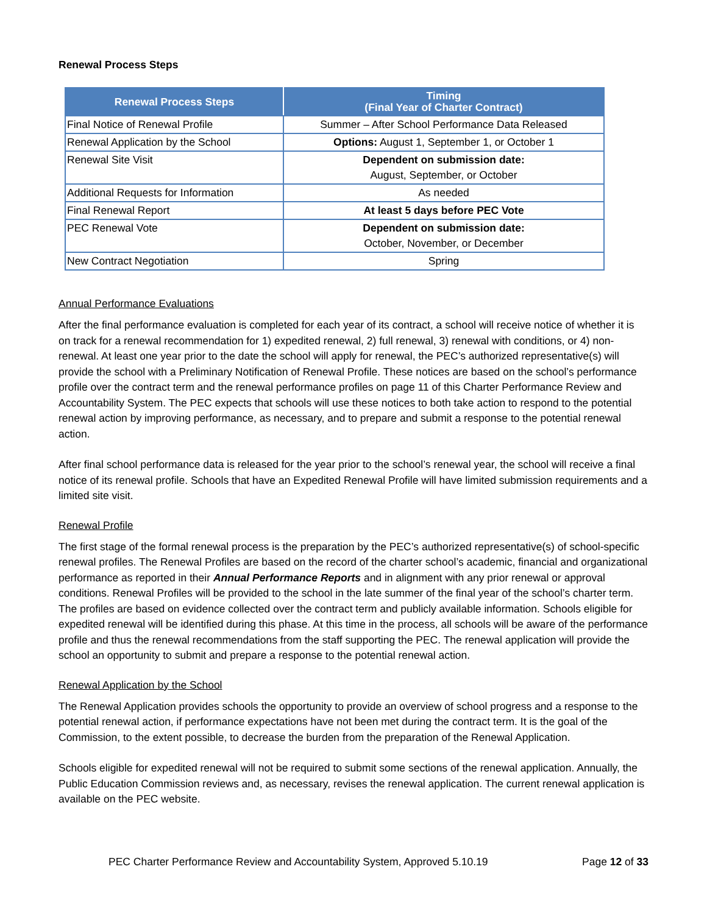Renewal Process Steps
| Renewal Process Steps | Timing (Final Year of Charter Contract) |
| --- | --- |
| Final Notice of Renewal Profile | Summer – After School Performance Data Released |
| Renewal Application by the School | Options: August 1, September 1, or October 1 |
| Renewal Site Visit | Dependent on submission date: August, September, or October |
| Additional Requests for Information | As needed |
| Final Renewal Report | At least 5 days before PEC Vote |
| PEC Renewal Vote | Dependent on submission date: October, November, or December |
| New Contract Negotiation | Spring |
Annual Performance Evaluations
After the final performance evaluation is completed for each year of its contract, a school will receive notice of whether it is on track for a renewal recommendation for 1) expedited renewal, 2) full renewal, 3) renewal with conditions, or 4) non-renewal. At least one year prior to the date the school will apply for renewal, the PEC’s authorized representative(s) will provide the school with a Preliminary Notification of Renewal Profile. These notices are based on the school’s performance profile over the contract term and the renewal performance profiles on page 11 of this Charter Performance Review and Accountability System. The PEC expects that schools will use these notices to both take action to respond to the potential renewal action by improving performance, as necessary, and to prepare and submit a response to the potential renewal action.
After final school performance data is released for the year prior to the school’s renewal year, the school will receive a final notice of its renewal profile. Schools that have an Expedited Renewal Profile will have limited submission requirements and a limited site visit.
Renewal Profile
The first stage of the formal renewal process is the preparation by the PEC’s authorized representative(s) of school-specific renewal profiles. The Renewal Profiles are based on the record of the charter school’s academic, financial and organizational performance as reported in their Annual Performance Reports and in alignment with any prior renewal or approval conditions. Renewal Profiles will be provided to the school in the late summer of the final year of the school’s charter term. The profiles are based on evidence collected over the contract term and publicly available information. Schools eligible for expedited renewal will be identified during this phase. At this time in the process, all schools will be aware of the performance profile and thus the renewal recommendations from the staff supporting the PEC. The renewal application will provide the school an opportunity to submit and prepare a response to the potential renewal action.
Renewal Application by the School
The Renewal Application provides schools the opportunity to provide an overview of school progress and a response to the potential renewal action, if performance expectations have not been met during the contract term. It is the goal of the Commission, to the extent possible, to decrease the burden from the preparation of the Renewal Application.
Schools eligible for expedited renewal will not be required to submit some sections of the renewal application. Annually, the Public Education Commission reviews and, as necessary, revises the renewal application. The current renewal application is available on the PEC website.
PEC Charter Performance Review and Accountability System, Approved 5.10.19 Page 12 of 33